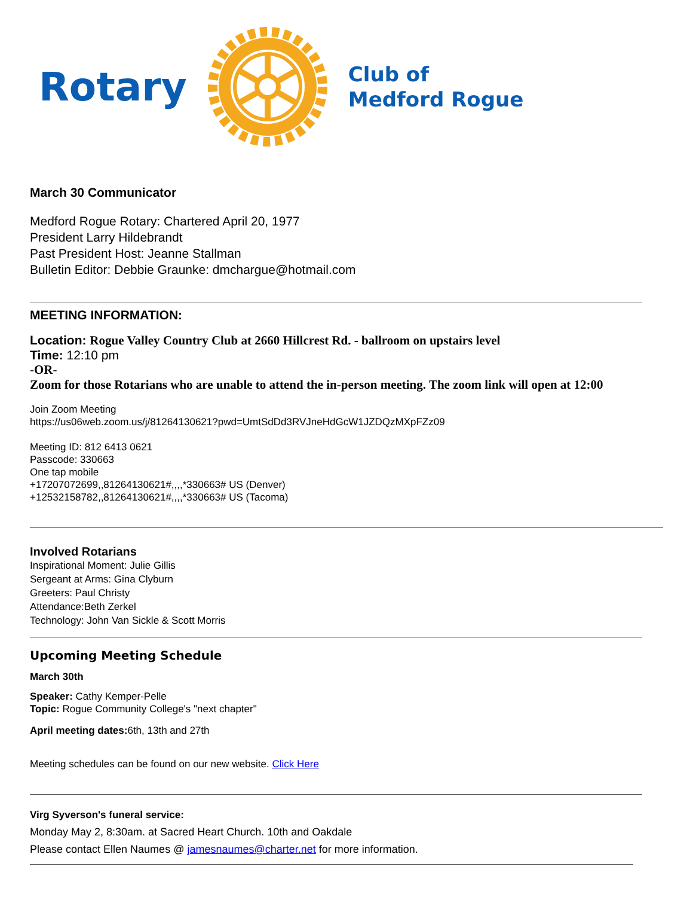Rotary
Club of
Medford Rogue
March 30 Communicator
Medford Rogue Rotary: Chartered April 20, 1977
President Larry Hildebrandt
Past President Host: Jeanne Stallman
Bulletin Editor: Debbie Graunke: dmchargue@hotmail.com
MEETING INFORMATION:
Location: Rogue Valley Country Club at 2660 Hillcrest Rd. - ballroom on upstairs level
Time: 12:10 pm
-OR-
Zoom for those Rotarians who are unable to attend the in-person meeting. The zoom link will open at 12:00
Join Zoom Meeting
https://us06web.zoom.us/j/81264130621?pwd=UmtSdDd3RVJneHdGcW1JZDQzMXpFZz09
Meeting ID: 812 6413 0621
Passcode: 330663
One tap mobile
+17207072699,,81264130621#,,,,*330663# US (Denver)
+12532158782,,81264130621#,,,,*330663# US (Tacoma)
Involved Rotarians
Inspirational Moment: Julie Gillis
Sergeant at Arms: Gina Clyburn
Greeters: Paul Christy
Attendance:Beth Zerkel
Technology: John Van Sickle & Scott Morris
Upcoming Meeting Schedule
March 30th
Speaker: Cathy Kemper-Pelle
Topic: Rogue Community College's "next chapter"
April meeting dates: 6th, 13th and 27th
Meeting schedules can be found on our new website. Click Here
Virg Syverson's funeral service:
Monday May 2, 8:30am. at Sacred Heart Church. 10th and Oakdale
Please contact Ellen Naumes @ jamesnaumes@charter.net for more information.